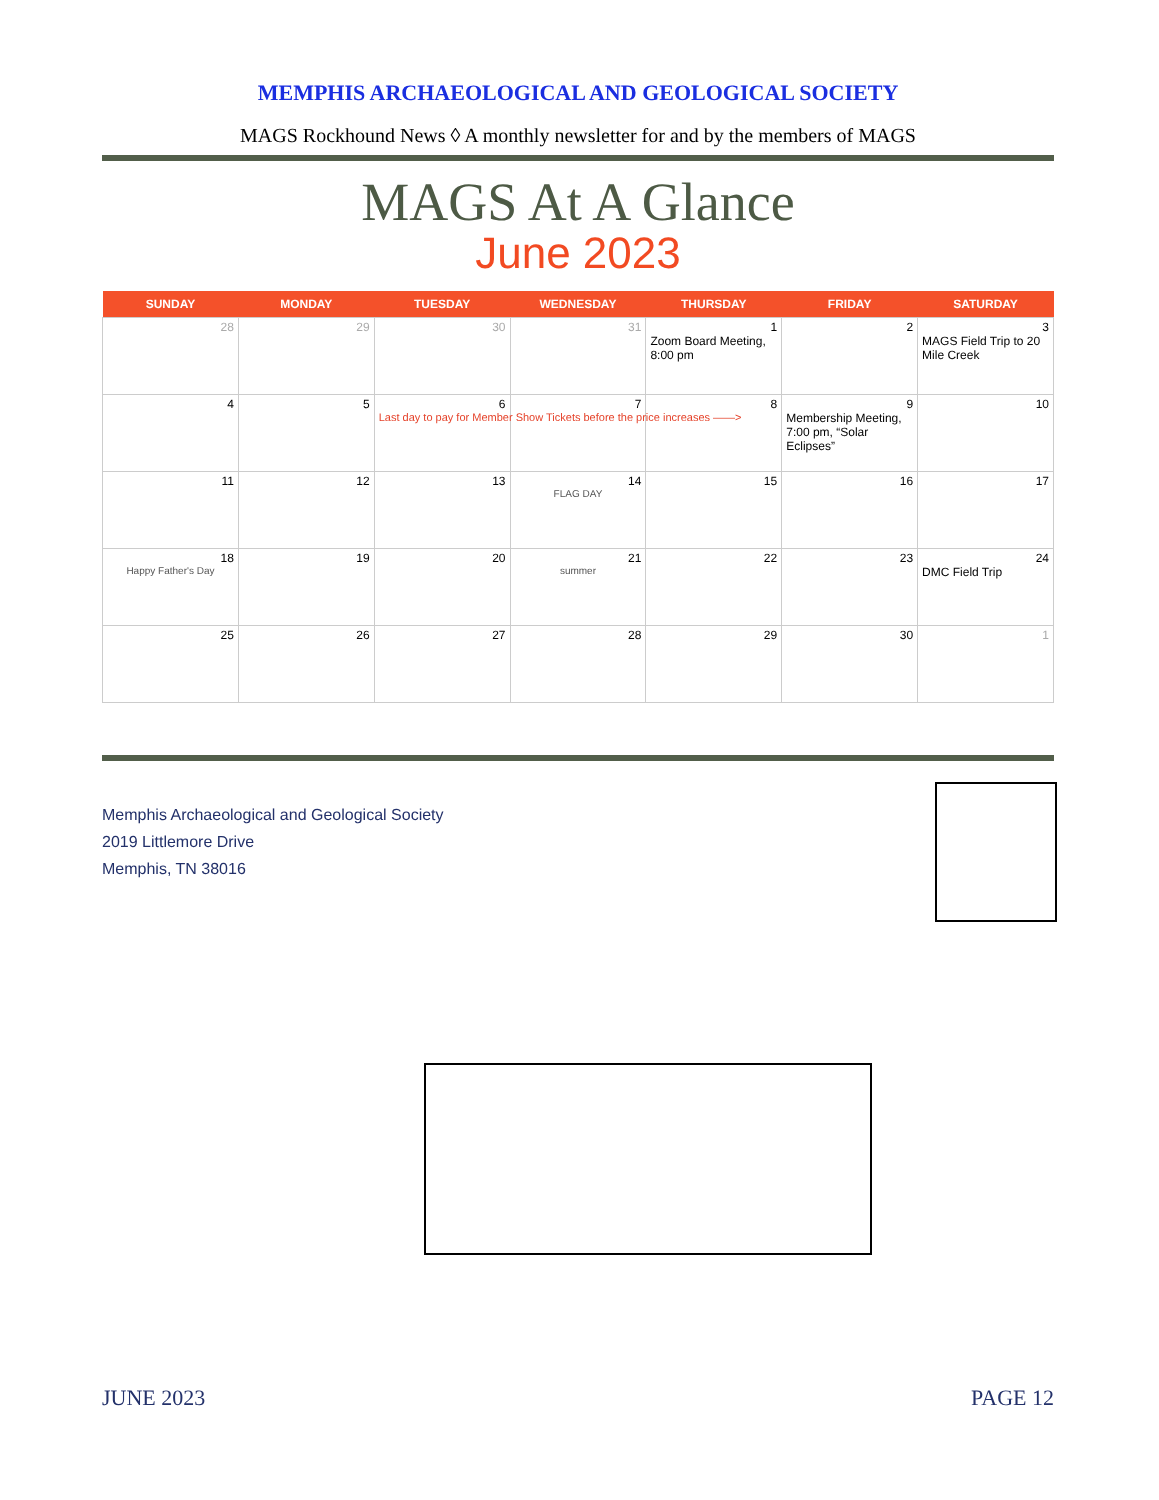MEMPHIS ARCHAEOLOGICAL AND GEOLOGICAL SOCIETY
MAGS Rockhound News ◊ A monthly newsletter for and by the members of MAGS
MAGS At A Glance
June 2023
| SUNDAY | MONDAY | TUESDAY | WEDNESDAY | THURSDAY | FRIDAY | SATURDAY |
| --- | --- | --- | --- | --- | --- | --- |
| 28 | 29 | 30 | 31 | 1 Zoom Board Meeting, 8:00 pm | 2 | 3 MAGS Field Trip to 20 Mile Creek |
| 4 | 5 | 6 Last day to pay for Member Show Tickets before the price increases ——> | 7 | 8 | 9 Membership Meeting, 7:00 pm, “Solar Eclipses” | 10 |
| 11 | 12 | 13 | 14 FLAG DAY | 15 | 16 | 17 |
| 18 Happy Father's Day | 19 | 20 | 21 summer | 22 | 23 | 24 DMC Field Trip |
| 25 | 26 | 27 | 28 | 29 | 30 | 1 |
Memphis Archaeological and Geological Society
2019 Littlemore Drive
Memphis, TN 38016
JUNE 2023 PAGE 12